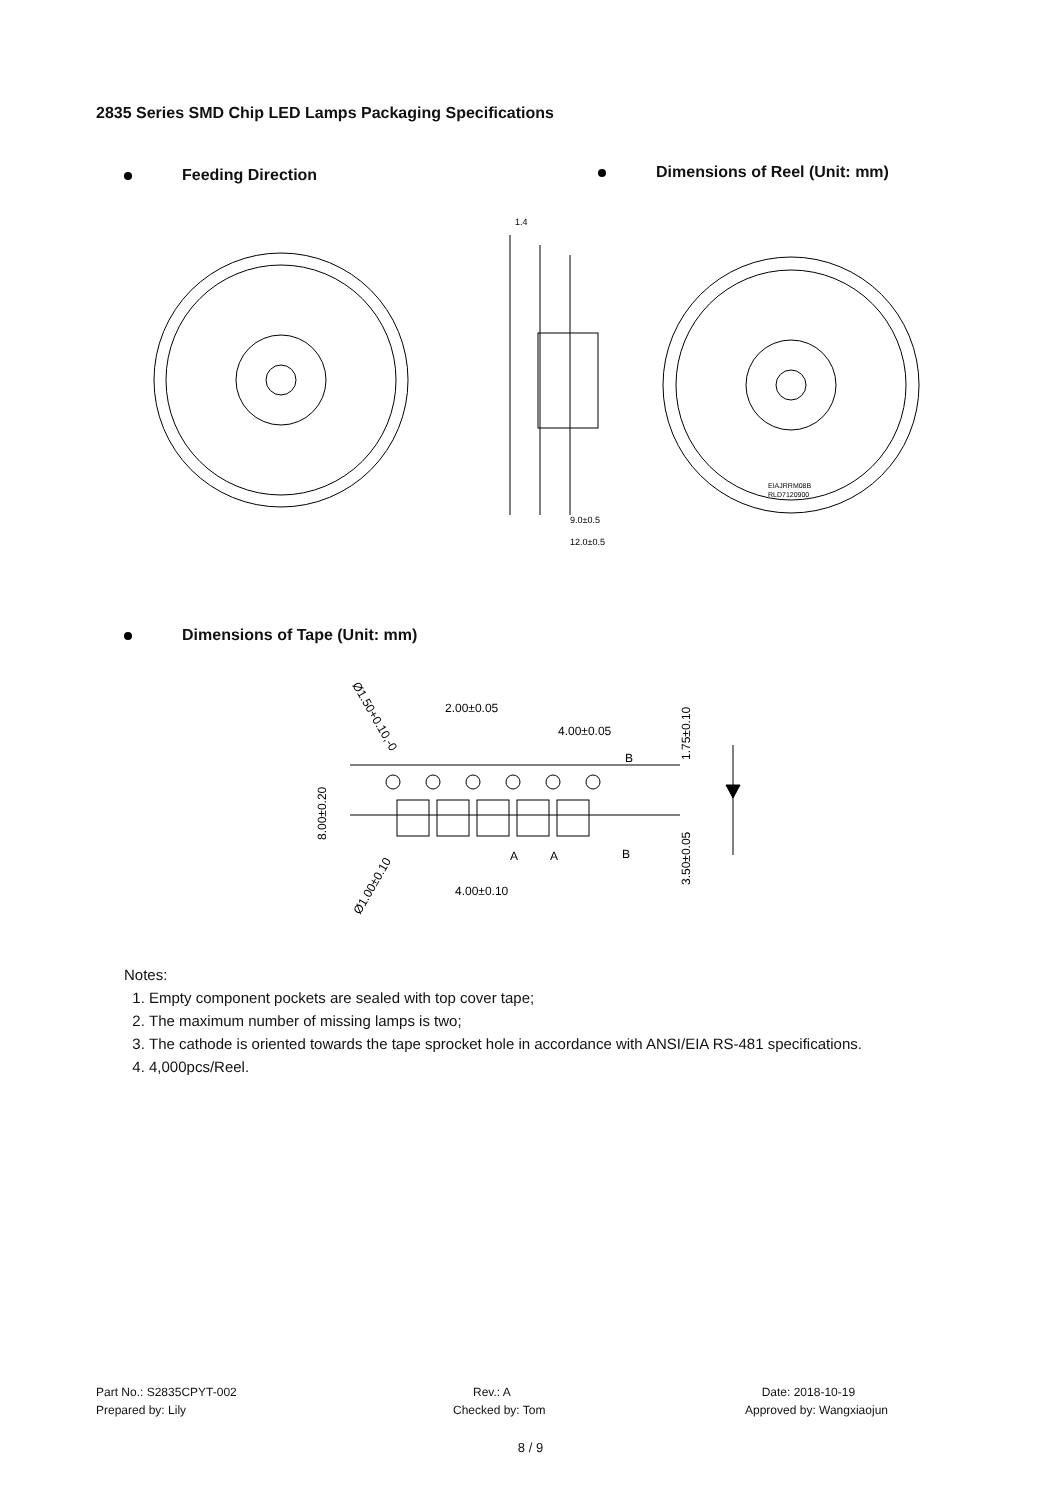2835 Series SMD Chip LED Lamps Packaging Specifications
Feeding Direction Dimensions of Reel (Unit: mm)
1.4
9.0±0.5
12.0±0.5
EIAJRRM08B
RLD7120900
Dimensions of Tape (Unit: mm)
2.00±0.05
4.00±0.05
4.00±0.10
8.00±0.20
1.75±0.10
3.50±0.05
Ø1.00±0.10
Ø1.50+0.10,-0
B
B
A
A
Notes:
1. Empty component pockets are sealed with top cover tape;
2. The maximum number of missing lamps is two;
3. The cathode is oriented towards the tape sprocket hole in accordance with ANSI/EIA RS-481 specifications.
4. 4,000pcs/Reel.
Part No.: S2835CPYT-002
Prepared by: Lily
Rev.: A
Checked by: Tom
Date: 2018-10-19
Approved by: Wangxiaojun
8 / 9